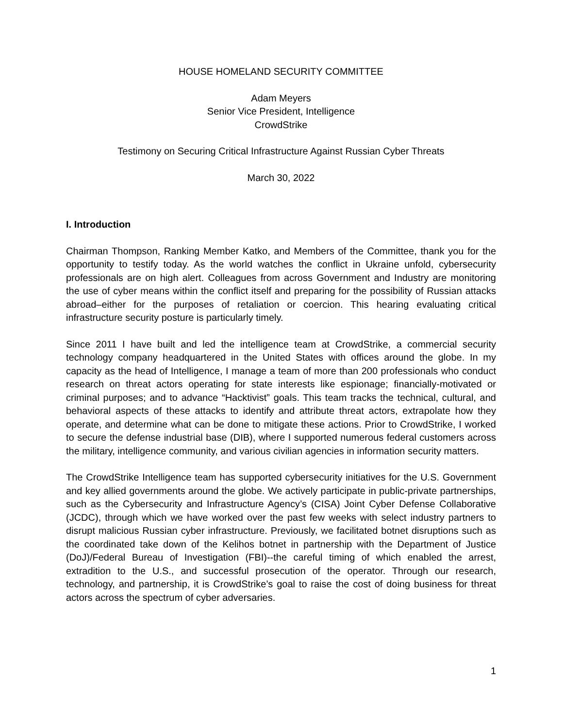HOUSE HOMELAND SECURITY COMMITTEE
Adam Meyers
Senior Vice President, Intelligence
CrowdStrike
Testimony on Securing Critical Infrastructure Against Russian Cyber Threats
March 30, 2022
I. Introduction
Chairman Thompson, Ranking Member Katko, and Members of the Committee, thank you for the opportunity to testify today. As the world watches the conflict in Ukraine unfold, cybersecurity professionals are on high alert. Colleagues from across Government and Industry are monitoring the use of cyber means within the conflict itself and preparing for the possibility of Russian attacks abroad–either for the purposes of retaliation or coercion. This hearing evaluating critical infrastructure security posture is particularly timely.
Since 2011 I have built and led the intelligence team at CrowdStrike, a commercial security technology company headquartered in the United States with offices around the globe. In my capacity as the head of Intelligence, I manage a team of more than 200 professionals who conduct research on threat actors operating for state interests like espionage; financially-motivated or criminal purposes; and to advance “Hacktivist” goals. This team tracks the technical, cultural, and behavioral aspects of these attacks to identify and attribute threat actors, extrapolate how they operate, and determine what can be done to mitigate these actions. Prior to CrowdStrike, I worked to secure the defense industrial base (DIB), where I supported numerous federal customers across the military, intelligence community, and various civilian agencies in information security matters.
The CrowdStrike Intelligence team has supported cybersecurity initiatives for the U.S. Government and key allied governments around the globe. We actively participate in public-private partnerships, such as the Cybersecurity and Infrastructure Agency’s (CISA) Joint Cyber Defense Collaborative (JCDC), through which we have worked over the past few weeks with select industry partners to disrupt malicious Russian cyber infrastructure. Previously, we facilitated botnet disruptions such as the coordinated take down of the Kelihos botnet in partnership with the Department of Justice (DoJ)/Federal Bureau of Investigation (FBI)--the careful timing of which enabled the arrest, extradition to the U.S., and successful prosecution of the operator. Through our research, technology, and partnership, it is CrowdStrike’s goal to raise the cost of doing business for threat actors across the spectrum of cyber adversaries.
1